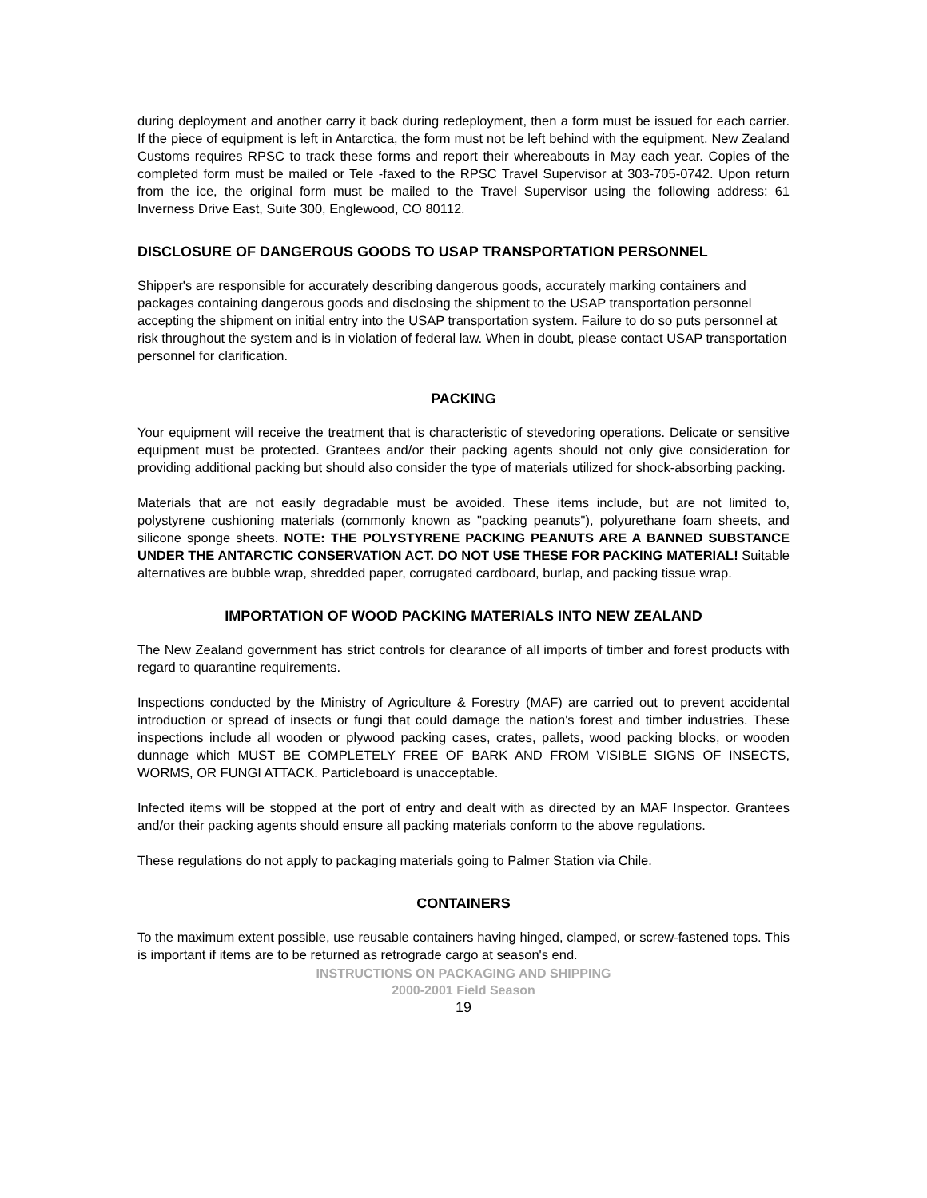during deployment and another carry it back during redeployment, then a form must be issued for each carrier. If the piece of equipment is left in Antarctica, the form must not be left behind with the equipment. New Zealand Customs requires RPSC to track these forms and report their whereabouts in May each year. Copies of the completed form must be mailed or Tele -faxed to the RPSC Travel Supervisor at 303-705-0742. Upon return from the ice, the original form must be mailed to the Travel Supervisor using the following address: 61 Inverness Drive East, Suite 300, Englewood, CO 80112.
DISCLOSURE OF DANGEROUS GOODS TO USAP TRANSPORTATION PERSONNEL
Shipper's are responsible for accurately describing dangerous goods, accurately marking containers and packages containing dangerous goods and disclosing the shipment to the USAP transportation personnel accepting the shipment on initial entry into the USAP transportation system. Failure to do so puts personnel at risk throughout the system and is in violation of federal law. When in doubt, please contact USAP transportation personnel for clarification.
PACKING
Your equipment will receive the treatment that is characteristic of stevedoring operations. Delicate or sensitive equipment must be protected. Grantees and/or their packing agents should not only give consideration for providing additional packing but should also consider the type of materials utilized for shock-absorbing packing.
Materials that are not easily degradable must be avoided. These items include, but are not limited to, polystyrene cushioning materials (commonly known as "packing peanuts"), polyurethane foam sheets, and silicone sponge sheets. NOTE: THE POLYSTYRENE PACKING PEANUTS ARE A BANNED SUBSTANCE UNDER THE ANTARCTIC CONSERVATION ACT. DO NOT USE THESE FOR PACKING MATERIAL! Suitable alternatives are bubble wrap, shredded paper, corrugated cardboard, burlap, and packing tissue wrap.
IMPORTATION OF WOOD PACKING MATERIALS INTO NEW ZEALAND
The New Zealand government has strict controls for clearance of all imports of timber and forest products with regard to quarantine requirements.
Inspections conducted by the Ministry of Agriculture & Forestry (MAF) are carried out to prevent accidental introduction or spread of insects or fungi that could damage the nation's forest and timber industries. These inspections include all wooden or plywood packing cases, crates, pallets, wood packing blocks, or wooden dunnage which MUST BE COMPLETELY FREE OF BARK AND FROM VISIBLE SIGNS OF INSECTS, WORMS, OR FUNGI ATTACK. Particleboard is unacceptable.
Infected items will be stopped at the port of entry and dealt with as directed by an MAF Inspector. Grantees and/or their packing agents should ensure all packing materials conform to the above regulations.
These regulations do not apply to packaging materials going to Palmer Station via Chile.
CONTAINERS
To the maximum extent possible, use reusable containers having hinged, clamped, or screw-fastened tops. This is important if items are to be returned as retrograde cargo at season's end.
INSTRUCTIONS ON PACKAGING AND SHIPPING
2000-2001 Field Season
19